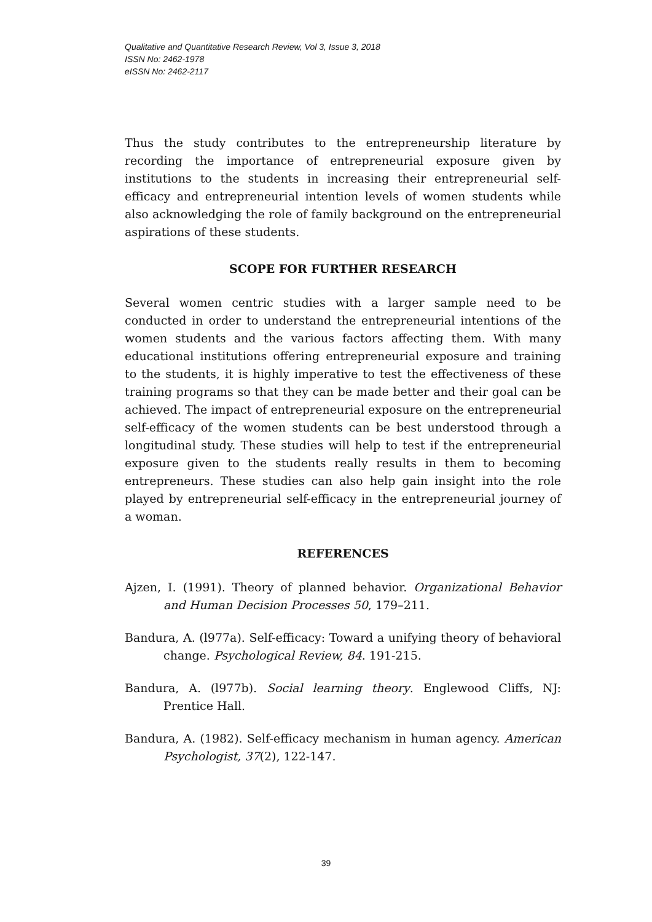Qualitative and Quantitative Research Review, Vol 3, Issue 3, 2018
ISSN No: 2462-1978
eISSN No: 2462-2117
Thus the study contributes to the entrepreneurship literature by recording the importance of entrepreneurial exposure given by institutions to the students in increasing their entrepreneurial self-efficacy and entrepreneurial intention levels of women students while also acknowledging the role of family background on the entrepreneurial aspirations of these students.
SCOPE FOR FURTHER RESEARCH
Several women centric studies with a larger sample need to be conducted in order to understand the entrepreneurial intentions of the women students and the various factors affecting them. With many educational institutions offering entrepreneurial exposure and training to the students, it is highly imperative to test the effectiveness of these training programs so that they can be made better and their goal can be achieved. The impact of entrepreneurial exposure on the entrepreneurial self-efficacy of the women students can be best understood through a longitudinal study. These studies will help to test if the entrepreneurial exposure given to the students really results in them to becoming entrepreneurs. These studies can also help gain insight into the role played by entrepreneurial self-efficacy in the entrepreneurial journey of a woman.
REFERENCES
Ajzen, I. (1991). Theory of planned behavior. Organizational Behavior and Human Decision Processes 50, 179–211.
Bandura, A. (l977a). Self-efficacy: Toward a unifying theory of behavioral change. Psychological Review, 84. 191-215.
Bandura, A. (l977b). Social learning theory. Englewood Cliffs, NJ: Prentice Hall.
Bandura, A. (1982). Self-efficacy mechanism in human agency. American Psychologist, 37(2), 122-147.
39